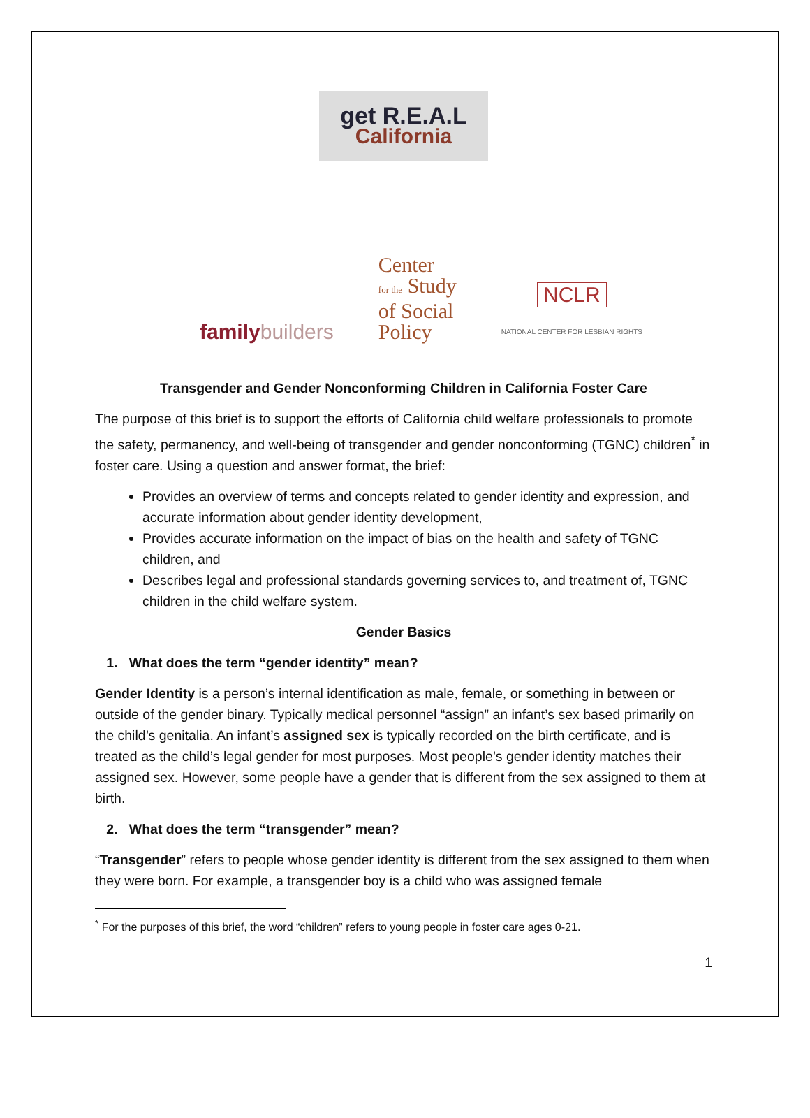get R.E.A.L California
familybuilders
Center
for the Study
of Social
Policy
NCLR
NATIONAL CENTER FOR LESBIAN RIGHTS
Transgender and Gender Nonconforming Children in California Foster Care
The purpose of this brief is to support the efforts of California child welfare professionals to promote the safety, permanency, and well-being of transgender and gender nonconforming (TGNC) children<sup>*</sup> in foster care. Using a question and answer format, the brief:
Provides an overview of terms and concepts related to gender identity and expression, and accurate information about gender identity development,
Provides accurate information on the impact of bias on the health and safety of TGNC children, and
Describes legal and professional standards governing services to, and treatment of, TGNC children in the child welfare system.
Gender Basics
1. What does the term “gender identity” mean?
Gender Identity is a person’s internal identification as male, female, or something in between or outside of the gender binary. Typically medical personnel “assign” an infant’s sex based primarily on the child’s genitalia. An infant’s assigned sex is typically recorded on the birth certificate, and is treated as the child’s legal gender for most purposes. Most people’s gender identity matches their assigned sex. However, some people have a gender that is different from the sex assigned to them at birth.
2. What does the term “transgender” mean?
“Transgender” refers to people whose gender identity is different from the sex assigned to them when they were born. For example, a transgender boy is a child who was assigned female
<sup>*</sup> For the purposes of this brief, the word “children” refers to young people in foster care ages 0-21.
1